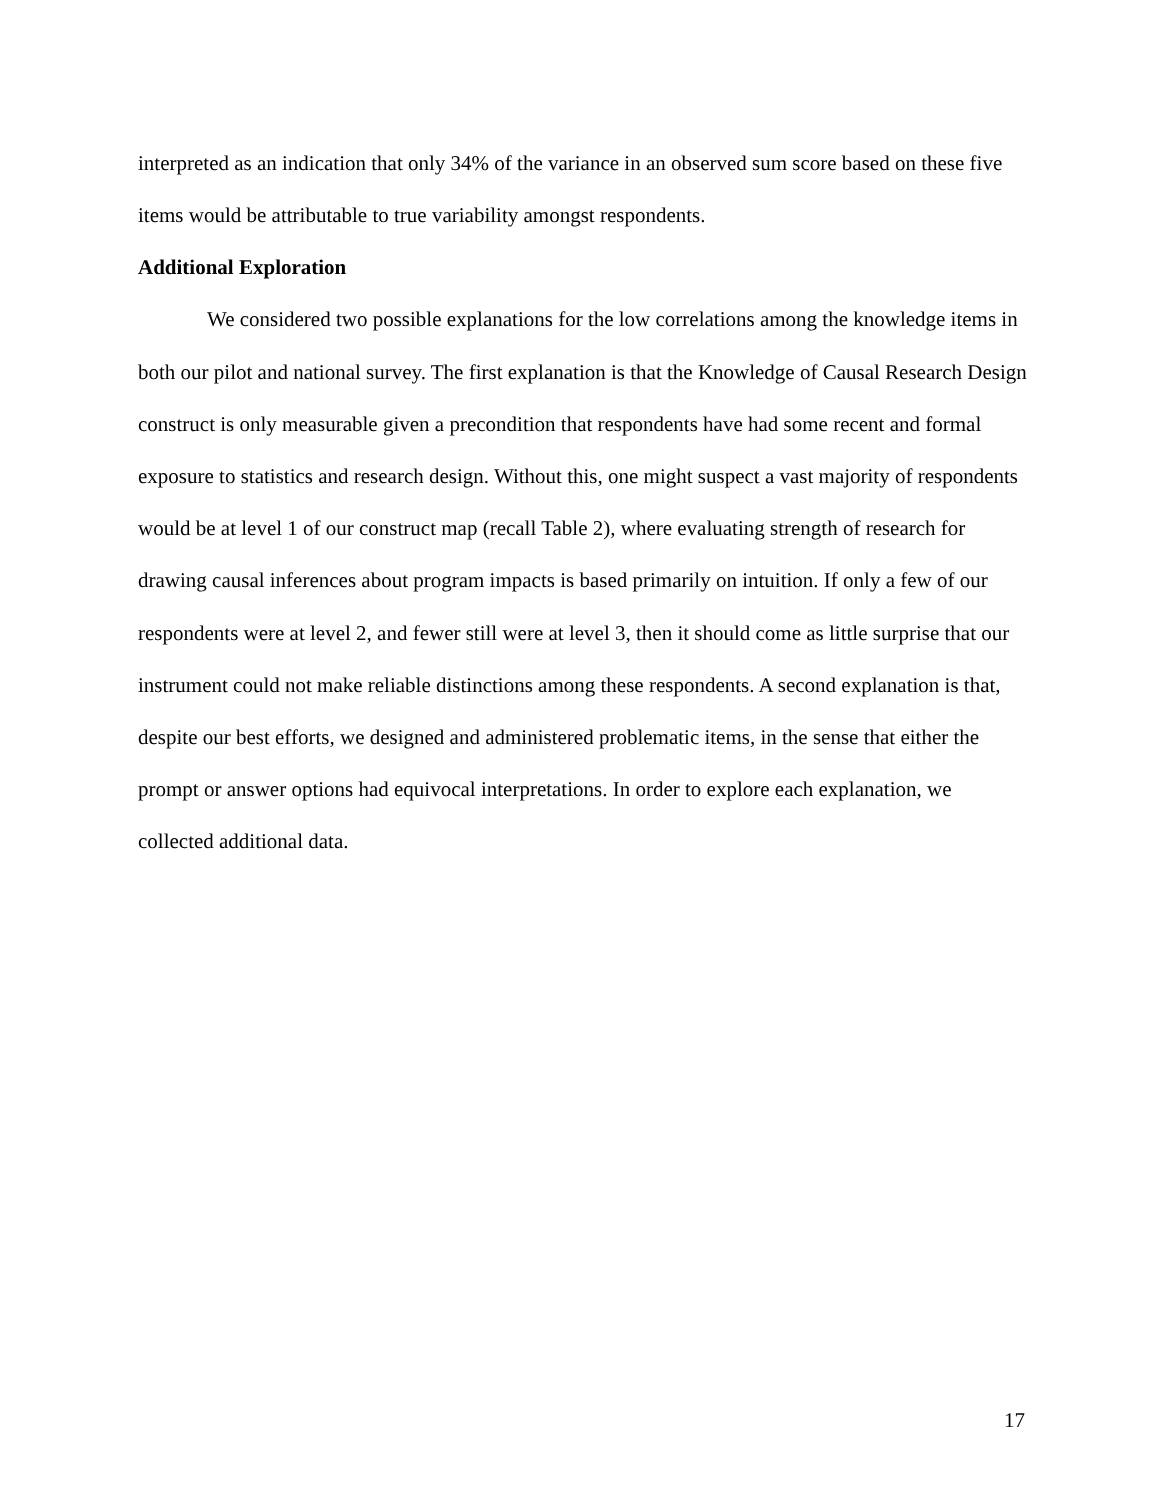interpreted as an indication that only 34% of the variance in an observed sum score based on these five items would be attributable to true variability amongst respondents.
Additional Exploration
We considered two possible explanations for the low correlations among the knowledge items in both our pilot and national survey. The first explanation is that the Knowledge of Causal Research Design construct is only measurable given a precondition that respondents have had some recent and formal exposure to statistics and research design. Without this, one might suspect a vast majority of respondents would be at level 1 of our construct map (recall Table 2), where evaluating strength of research for drawing causal inferences about program impacts is based primarily on intuition. If only a few of our respondents were at level 2, and fewer still were at level 3, then it should come as little surprise that our instrument could not make reliable distinctions among these respondents. A second explanation is that, despite our best efforts, we designed and administered problematic items, in the sense that either the prompt or answer options had equivocal interpretations. In order to explore each explanation, we collected additional data.
17